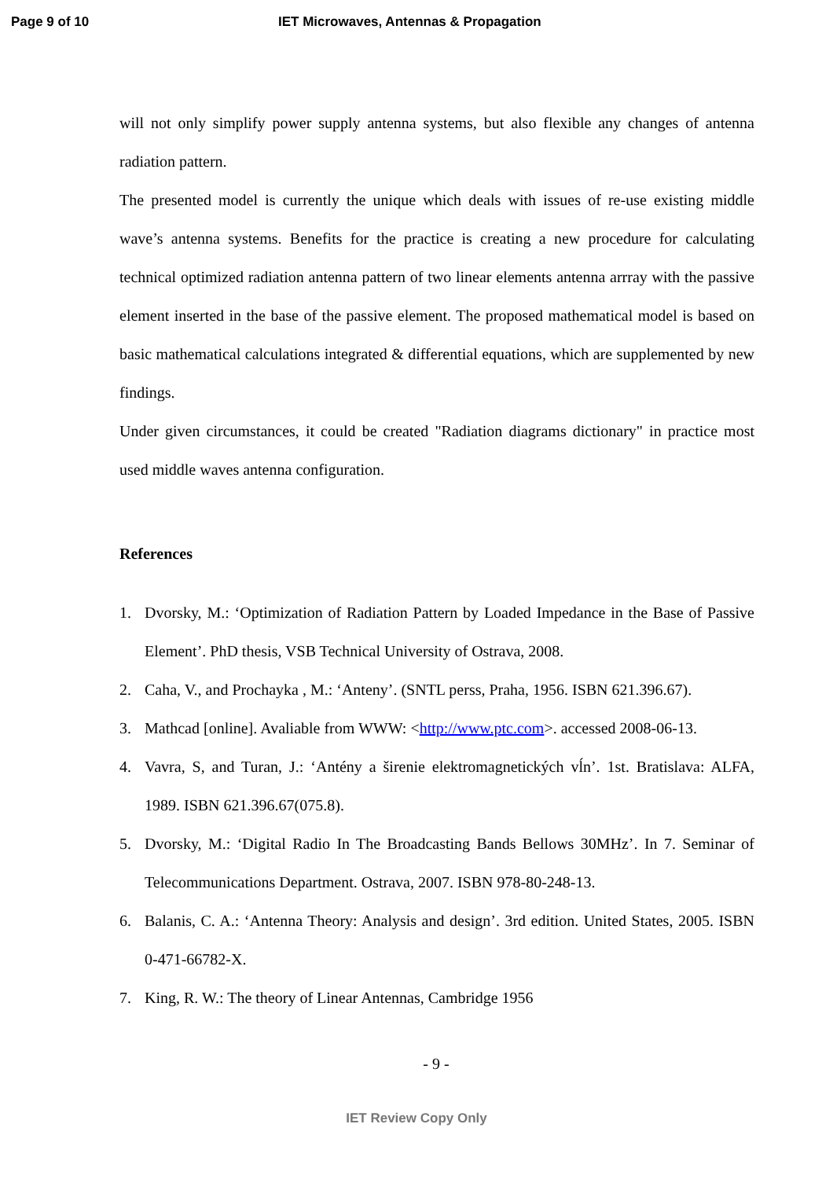Page 9 of 10 IET Microwaves, Antennas & Propagation
will not only simplify power supply antenna systems, but also flexible any changes of antenna radiation pattern.
The presented model is currently the unique which deals with issues of re-use existing middle wave’s antenna systems. Benefits for the practice is creating a new procedure for calculating technical optimized radiation antenna pattern of two linear elements antenna arrray with the passive element inserted in the base of the passive element. The proposed mathematical model is based on basic mathematical calculations integrated & differential equations, which are supplemented by new findings.
Under given circumstances, it could be created "Radiation diagrams dictionary" in practice most used middle waves antenna configuration.
References
1. Dvorsky, M.: ‘Optimization of Radiation Pattern by Loaded Impedance in the Base of Passive Element’. PhD thesis, VSB Technical University of Ostrava, 2008.
2. Caha, V., and Prochayka , M.: ‘Anteny’. (SNTL perss, Praha, 1956. ISBN 621.396.67).
3. Mathcad [online]. Avaliable from WWW: <http://www.ptc.com>. accessed 2008-06-13.
4. Vavra, S, and Turan, J.: ‘Antény a širenie elektromagnetických vĺn’. 1st. Bratislava: ALFA, 1989. ISBN 621.396.67(075.8).
5. Dvorsky, M.: ‘Digital Radio In The Broadcasting Bands Bellows 30MHz’. In 7. Seminar of Telecommunications Department. Ostrava, 2007. ISBN 978-80-248-13.
6. Balanis, C. A.: ‘Antenna Theory: Analysis and design’. 3rd edition. United States, 2005. ISBN 0-471-66782-X.
7. King, R. W.: The theory of Linear Antennas, Cambridge 1956
- 9 -
IET Review Copy Only